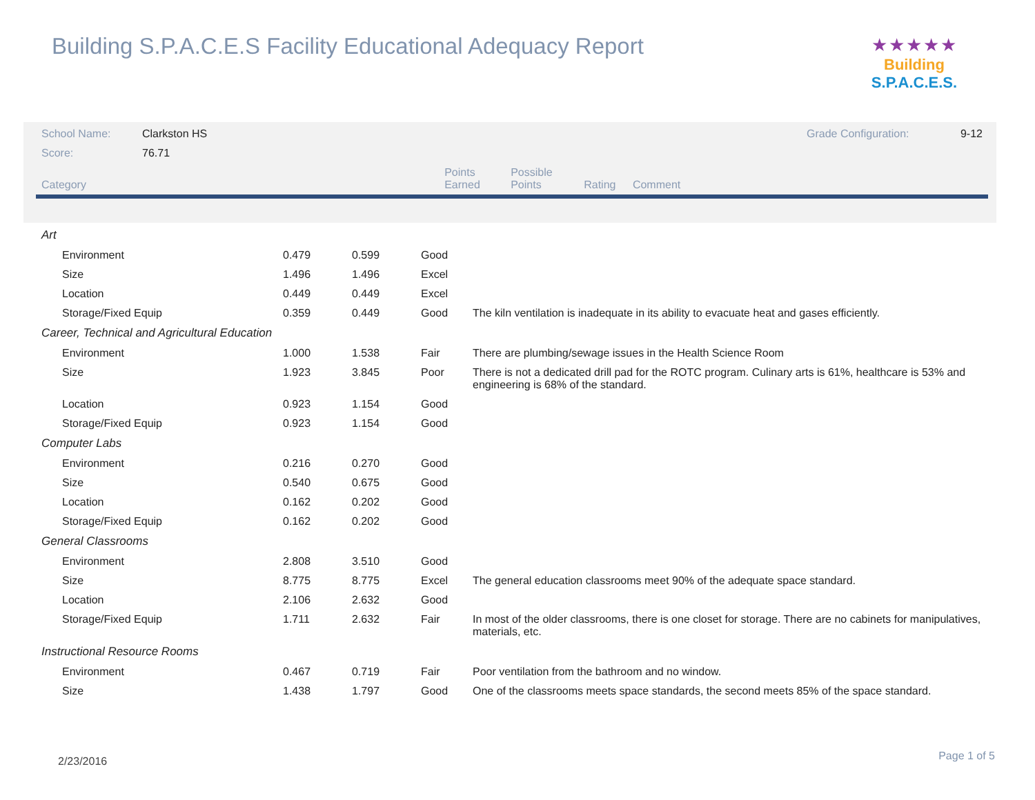Building S.P.A.C.E.S Facility Educational Adequacy Report
★★★★★
Building S.P.A.C.E.S.
| School Name: | Clarkston HS | | | Grade Configuration: 9-12 |
| Score: | 76.71 | | | |
| Category | | Points Earned | Possible Points | Rating Comment |
| Art | | | | |
| Environment | 0.479 | 0.599 | Good | |
| Size | 1.496 | 1.496 | Excel | |
| Location | 0.449 | 0.449 | Excel | |
| Storage/Fixed Equip | 0.359 | 0.449 | Good | The kiln ventilation is inadequate in its ability to evacuate heat and gases efficiently. |
| Career, Technical and Agricultural Education | | | | |
| Environment | 1.000 | 1.538 | Fair | There are plumbing/sewage issues in the Health Science Room |
| Size | 1.923 | 3.845 | Poor | There is not a dedicated drill pad for the ROTC program. Culinary arts is 61%, healthcare is 53% and engineering is 68% of the standard. |
| Location | 0.923 | 1.154 | Good | |
| Storage/Fixed Equip | 0.923 | 1.154 | Good | |
| Computer Labs | | | | |
| Environment | 0.216 | 0.270 | Good | |
| Size | 0.540 | 0.675 | Good | |
| Location | 0.162 | 0.202 | Good | |
| Storage/Fixed Equip | 0.162 | 0.202 | Good | |
| General Classrooms | | | | |
| Environment | 2.808 | 3.510 | Good | |
| Size | 8.775 | 8.775 | Excel | The general education classrooms meet 90% of the adequate space standard. |
| Location | 2.106 | 2.632 | Good | |
| Storage/Fixed Equip | 1.711 | 2.632 | Fair | In most of the older classrooms, there is one closet for storage. There are no cabinets for manipulatives, materials, etc. |
| Instructional Resource Rooms | | | | |
| Environment | 0.467 | 0.719 | Fair | Poor ventilation from the bathroom and no window. |
| Size | 1.438 | 1.797 | Good | One of the classrooms meets space standards, the second meets 85% of the space standard. |
2/23/2016 Page 1 of 5